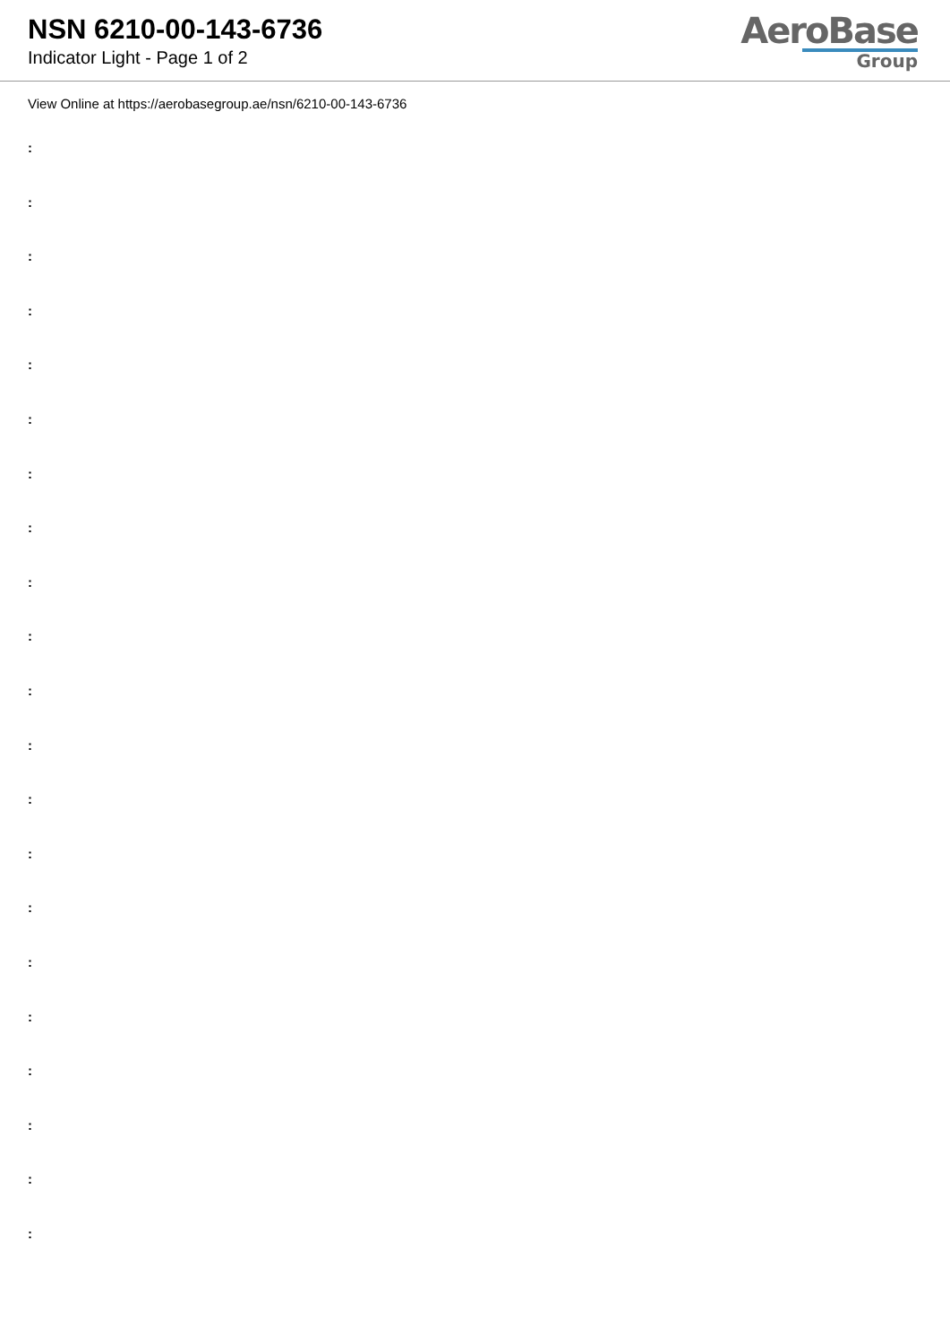NSN 6210-00-143-6736
Indicator Light - Page 1 of 2
AeroBase
Group
View Online at https://aerobasegroup.ae/nsn/6210-00-143-6736
:
:
:
:
:
:
:
:
:
:
:
:
:
:
:
:
:
:
:
:
: